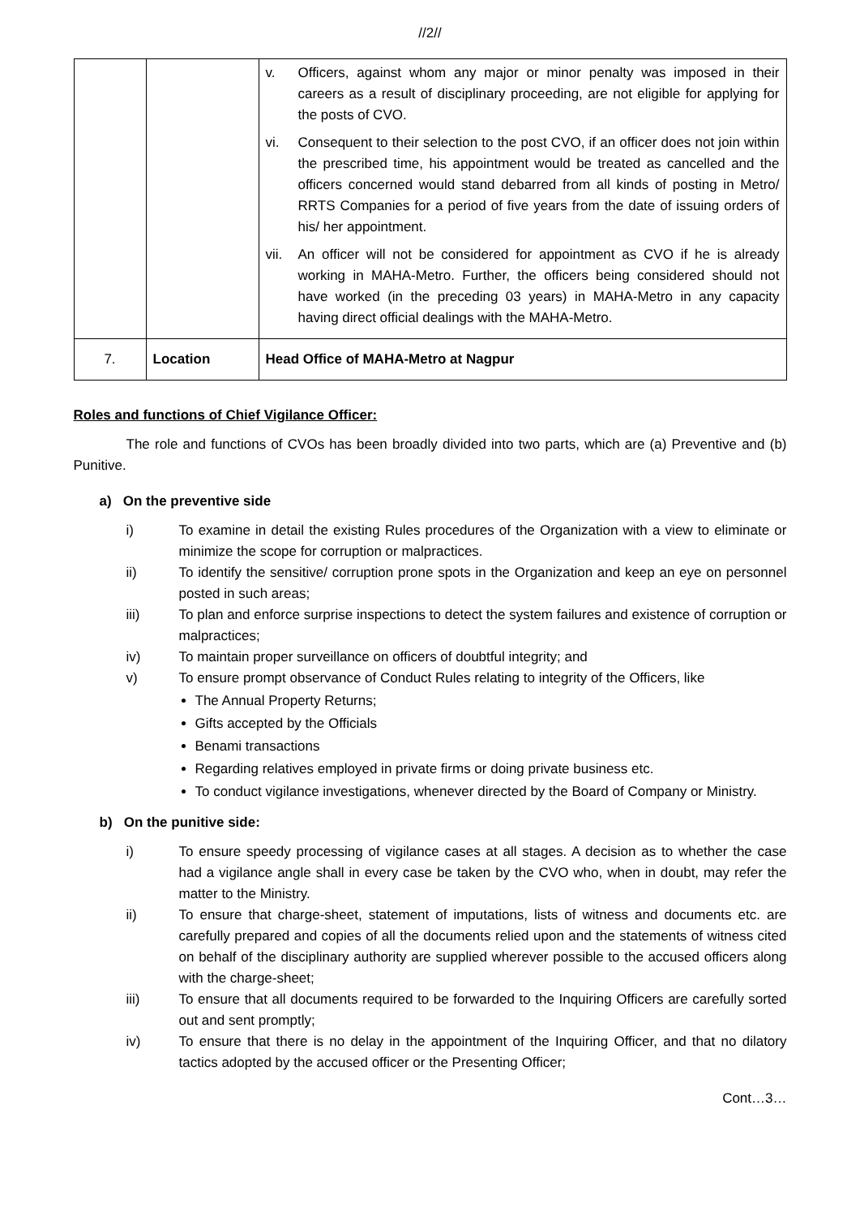//2//
| | | v. Officers, against whom any major or minor penalty was imposed in their careers as a result of disciplinary proceeding, are not eligible for applying for the posts of CVO. vi. Consequent to their selection to the post CVO, if an officer does not join within the prescribed time, his appointment would be treated as cancelled and the officers concerned would stand debarred from all kinds of posting in Metro/ RRTS Companies for a period of five years from the date of issuing orders of his/ her appointment. vii. An officer will not be considered for appointment as CVO if he is already working in MAHA-Metro. Further, the officers being considered should not have worked (in the preceding 03 years) in MAHA-Metro in any capacity having direct official dealings with the MAHA-Metro. |
| 7. | Location | Head Office of MAHA-Metro at Nagpur |
Roles and functions of Chief Vigilance Officer:
The role and functions of CVOs has been broadly divided into two parts, which are (a) Preventive and (b) Punitive.
a) On the preventive side
i) To examine in detail the existing Rules procedures of the Organization with a view to eliminate or minimize the scope for corruption or malpractices.
ii) To identify the sensitive/ corruption prone spots in the Organization and keep an eye on personnel posted in such areas;
iii) To plan and enforce surprise inspections to detect the system failures and existence of corruption or malpractices;
iv) To maintain proper surveillance on officers of doubtful integrity; and
v) To ensure prompt observance of Conduct Rules relating to integrity of the Officers, like
The Annual Property Returns;
Gifts accepted by the Officials
Benami transactions
Regarding relatives employed in private firms or doing private business etc.
To conduct vigilance investigations, whenever directed by the Board of Company or Ministry.
b) On the punitive side:
i) To ensure speedy processing of vigilance cases at all stages. A decision as to whether the case had a vigilance angle shall in every case be taken by the CVO who, when in doubt, may refer the matter to the Ministry.
ii) To ensure that charge-sheet, statement of imputations, lists of witness and documents etc. are carefully prepared and copies of all the documents relied upon and the statements of witness cited on behalf of the disciplinary authority are supplied wherever possible to the accused officers along with the charge-sheet;
iii) To ensure that all documents required to be forwarded to the Inquiring Officers are carefully sorted out and sent promptly;
iv) To ensure that there is no delay in the appointment of the Inquiring Officer, and that no dilatory tactics adopted by the accused officer or the Presenting Officer;
Cont…3…